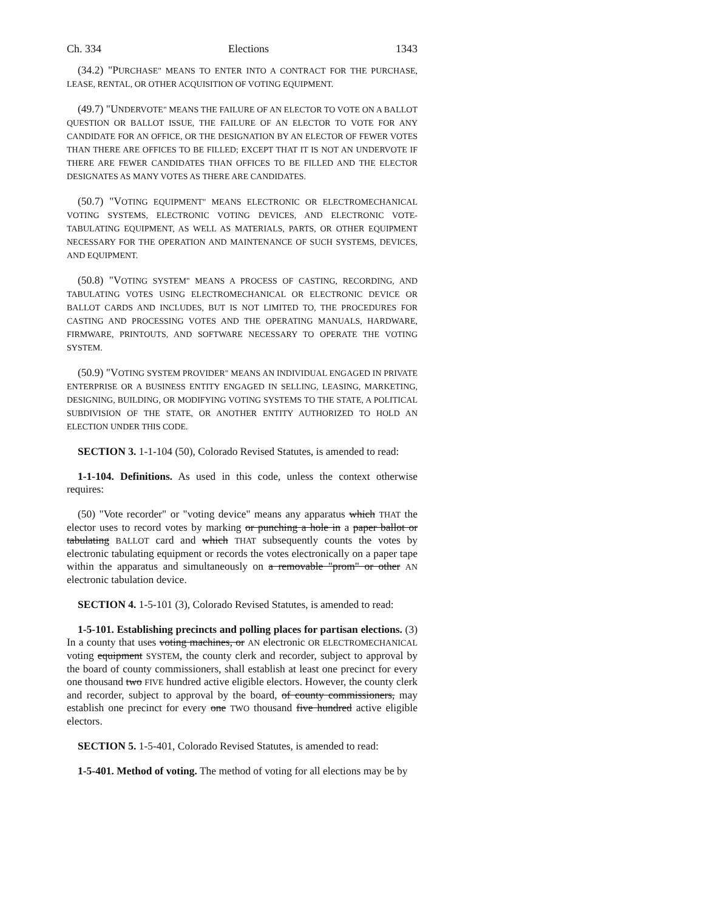Ch. 334 Elections 1343
(34.2) "PURCHASE" MEANS TO ENTER INTO A CONTRACT FOR THE PURCHASE, LEASE, RENTAL, OR OTHER ACQUISITION OF VOTING EQUIPMENT.
(49.7) "UNDERVOTE" MEANS THE FAILURE OF AN ELECTOR TO VOTE ON A BALLOT QUESTION OR BALLOT ISSUE, THE FAILURE OF AN ELECTOR TO VOTE FOR ANY CANDIDATE FOR AN OFFICE, OR THE DESIGNATION BY AN ELECTOR OF FEWER VOTES THAN THERE ARE OFFICES TO BE FILLED; EXCEPT THAT IT IS NOT AN UNDERVOTE IF THERE ARE FEWER CANDIDATES THAN OFFICES TO BE FILLED AND THE ELECTOR DESIGNATES AS MANY VOTES AS THERE ARE CANDIDATES.
(50.7) "VOTING EQUIPMENT" MEANS ELECTRONIC OR ELECTROMECHANICAL VOTING SYSTEMS, ELECTRONIC VOTING DEVICES, AND ELECTRONIC VOTE-TABULATING EQUIPMENT, AS WELL AS MATERIALS, PARTS, OR OTHER EQUIPMENT NECESSARY FOR THE OPERATION AND MAINTENANCE OF SUCH SYSTEMS, DEVICES, AND EQUIPMENT.
(50.8) "VOTING SYSTEM" MEANS A PROCESS OF CASTING, RECORDING, AND TABULATING VOTES USING ELECTROMECHANICAL OR ELECTRONIC DEVICE OR BALLOT CARDS AND INCLUDES, BUT IS NOT LIMITED TO, THE PROCEDURES FOR CASTING AND PROCESSING VOTES AND THE OPERATING MANUALS, HARDWARE, FIRMWARE, PRINTOUTS, AND SOFTWARE NECESSARY TO OPERATE THE VOTING SYSTEM.
(50.9) "VOTING SYSTEM PROVIDER" MEANS AN INDIVIDUAL ENGAGED IN PRIVATE ENTERPRISE OR A BUSINESS ENTITY ENGAGED IN SELLING, LEASING, MARKETING, DESIGNING, BUILDING, OR MODIFYING VOTING SYSTEMS TO THE STATE, A POLITICAL SUBDIVISION OF THE STATE, OR ANOTHER ENTITY AUTHORIZED TO HOLD AN ELECTION UNDER THIS CODE.
SECTION 3. 1-1-104 (50), Colorado Revised Statutes, is amended to read:
1-1-104. Definitions. As used in this code, unless the context otherwise requires:
(50) "Vote recorder" or "voting device" means any apparatus which THAT the elector uses to record votes by marking or punching a hole in a paper ballot or tabulating BALLOT card and which THAT subsequently counts the votes by electronic tabulating equipment or records the votes electronically on a paper tape within the apparatus and simultaneously on a removable "prom" or other AN electronic tabulation device.
SECTION 4. 1-5-101 (3), Colorado Revised Statutes, is amended to read:
1-5-101. Establishing precincts and polling places for partisan elections. (3) In a county that uses voting machines, or AN electronic OR ELECTROMECHANICAL voting equipment SYSTEM, the county clerk and recorder, subject to approval by the board of county commissioners, shall establish at least one precinct for every one thousand two FIVE hundred active eligible electors. However, the county clerk and recorder, subject to approval by the board, of county commissioners, may establish one precinct for every one TWO thousand five hundred active eligible electors.
SECTION 5. 1-5-401, Colorado Revised Statutes, is amended to read:
1-5-401. Method of voting. The method of voting for all elections may be by